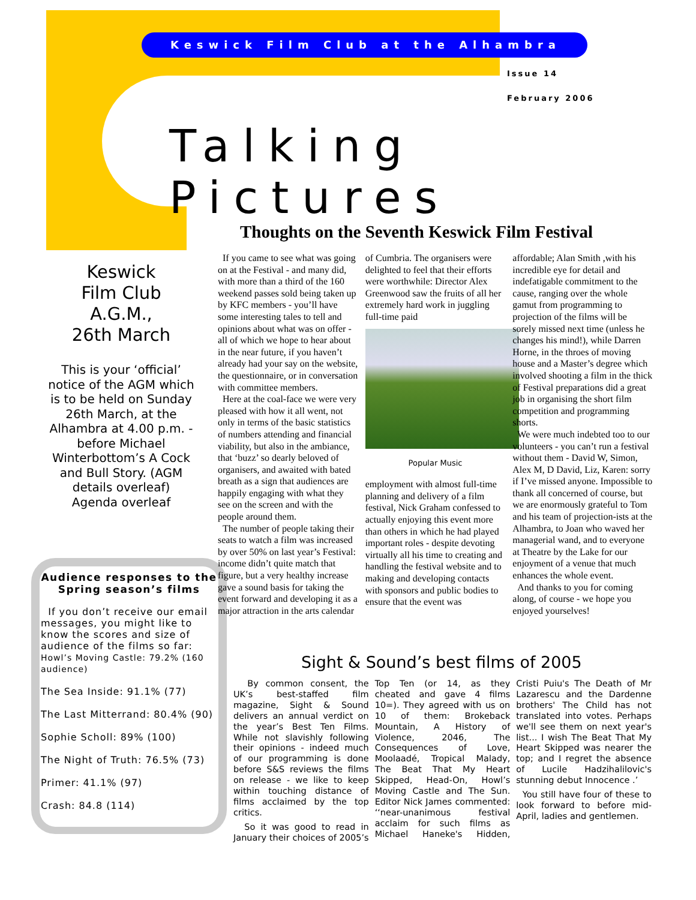Keswick Film Club at the Alhambra
Issue 14
February 2006
Talking Pictures
Keswick
Film Club
A.G.M.,
26th March
This is your ‘official’ notice of the AGM which is to be held on Sunday 26th March, at the Alhambra at 4.00 p.m. - before Michael Winterbottom’s A Cock and Bull Story. (AGM details overleaf)
Agenda overleaf
Audience responses to the Spring season’s films
If you don’t receive our email messages, you might like to know the scores and size of audience of the films so far:
Howl’s Moving Castle: 79.2% (160 audience)
The Sea Inside: 91.1% (77)
The Last Mitterrand: 80.4% (90)
Sophie Scholl: 89% (100)
The Night of Truth: 76.5% (73)
Primer: 41.1% (97)
Crash: 84.8 (114)
Thoughts on the Seventh Keswick Film Festival
If you came to see what was going on at the Festival - and many did, with more than a third of the 160 weekend passes sold being taken up by KFC members - you’ll have some interesting tales to tell and opinions about what was on offer - all of which we hope to hear about in the near future, if you haven’t already had your say on the website, the questionnaire, or in conversation with committee members.
Here at the coal-face we were very pleased with how it all went, not only in terms of the basic statistics of numbers attending and financial viability, but also in the ambiance, that ‘buzz’ so dearly beloved of organisers, and awaited with bated breath as a sign that audiences are happily engaging with what they see on the screen and with the people around them.
The number of people taking their seats to watch a film was increased by over 50% on last year’s Festival: income didn’t quite match that figure, but a very healthy increase gave a sound basis for taking the event forward and developing it as a major attraction in the arts calendar of Cumbria. The organisers were delighted to feel that their efforts were worthwhile: Director Alex Greenwood saw the fruits of all her extremely hard work in juggling full-time paid
Popular Music
employment with almost full-time planning and delivery of a film festival, Nick Graham confessed to actually enjoying this event more than others in which he had played important roles - despite devoting virtually all his time to creating and handling the festival website and to making and developing contacts with sponsors and public bodies to ensure that the event was affordable; Alan Smith ,with his incredible eye for detail and indefatigable commitment to the cause, ranging over the whole gamut from programming to projection of the films will be sorely missed next time (unless he changes his mind!), while Darren Horne, in the throes of moving house and a Master’s degree which involved shooting a film in the thick of Festival preparations did a great job in organising the short film competition and programming shorts.
We were much indebted too to our volunteers - you can’t run a festival without them - David W, Simon, Alex M, D David, Liz, Karen: sorry if I’ve missed anyone. Impossible to thank all concerned of course, but we are enormously grateful to Tom and his team of projection-ists at the Alhambra, to Joan who waved her managerial wand, and to everyone at Theatre by the Lake for our enjoyment of a venue that much enhances the whole event.
And thanks to you for coming along, of course - we hope you enjoyed yourselves!
Sight & Sound’s best films of 2005
By common consent, the UK’s best-staffed film magazine, Sight & Sound delivers an annual verdict on the year’s Best Ten Films. While not slavishly following their opinions - indeed much of our programming is done before S&S reviews the films on release - we like to keep within touching distance of films acclaimed by the top critics.
So it was good to read in January their choices of 2005’s Top Ten (or 14, as they cheated and gave 4 films 10=). They agreed with us on 10 of them: Brokeback Mountain, A History of Violence, 2046, The Consequences of Love, Moolaadé, Tropical Malady, The Beat That My Heart Skipped, Head-On, Howl’s Moving Castle and The Sun. Editor Nick James commented: ‘‘near-unanimous festival acclaim for such films as Michael Haneke's Hidden, Cristi Puiu's The Death of Mr Lazarescu and the Dardenne brothers' The Child has not translated into votes. Perhaps we'll see them on next year's list... I wish The Beat That My Heart Skipped was nearer the top; and I regret the absence of Lucile Hadzihalilovic's stunning debut Innocence .’
You still have four of these to look forward to before mid-April, ladies and gentlemen.